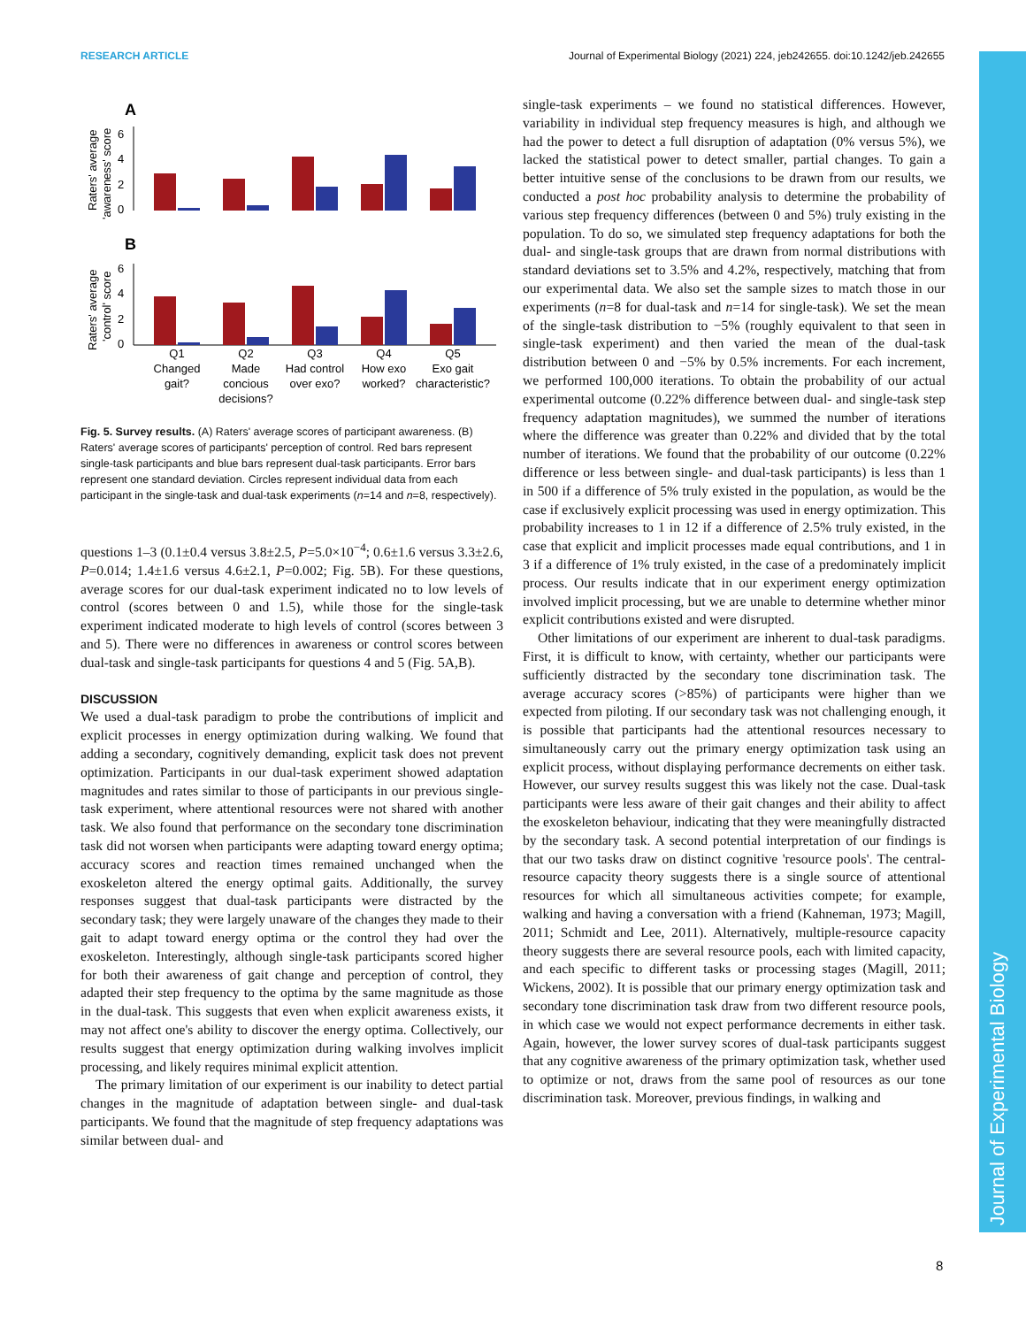RESEARCH ARTICLE Journal of Experimental Biology (2021) 224, jeb242655. doi:10.1242/jeb.242655
Journal of Experimental Biology
A
Raters' average
'awareness' score
0
2
4
6
B
Raters' average
'control' score
0
2
4
6
Q1
Changed
gait?
Q2
Made
concious
decisions?
Q3
Had control
over exo?
Q4
How exo
worked?
Q5
Exo gait
characteristic?
Fig. 5. Survey results. (A) Raters' average scores of participant awareness. (B) Raters' average scores of participants' perception of control. Red bars represent single-task participants and blue bars represent dual-task participants. Error bars represent one standard deviation. Circles represent individual data from each participant in the single-task and dual-task experiments (n=14 and n=8, respectively).
questions 1–3 (0.1±0.4 versus 3.8±2.5, P=5.0×10<sup>−4</sup>; 0.6±1.6 versus 3.3±2.6, P=0.014; 1.4±1.6 versus 4.6±2.1, P=0.002; Fig. 5B). For these questions, average scores for our dual-task experiment indicated no to low levels of control (scores between 0 and 1.5), while those for the single-task experiment indicated moderate to high levels of control (scores between 3 and 5). There were no differences in awareness or control scores between dual-task and single-task participants for questions 4 and 5 (Fig. 5A,B).
DISCUSSION
We used a dual-task paradigm to probe the contributions of implicit and explicit processes in energy optimization during walking. We found that adding a secondary, cognitively demanding, explicit task does not prevent optimization. Participants in our dual-task experiment showed adaptation magnitudes and rates similar to those of participants in our previous single-task experiment, where attentional resources were not shared with another task. We also found that performance on the secondary tone discrimination task did not worsen when participants were adapting toward energy optima; accuracy scores and reaction times remained unchanged when the exoskeleton altered the energy optimal gaits. Additionally, the survey responses suggest that dual-task participants were distracted by the secondary task; they were largely unaware of the changes they made to their gait to adapt toward energy optima or the control they had over the exoskeleton. Interestingly, although single-task participants scored higher for both their awareness of gait change and perception of control, they adapted their step frequency to the optima by the same magnitude as those in the dual-task. This suggests that even when explicit awareness exists, it may not affect one's ability to discover the energy optima. Collectively, our results suggest that energy optimization during walking involves implicit processing, and likely requires minimal explicit attention.
The primary limitation of our experiment is our inability to detect partial changes in the magnitude of adaptation between single- and dual-task participants. We found that the magnitude of step frequency adaptations was similar between dual- and
single-task experiments – we found no statistical differences. However, variability in individual step frequency measures is high, and although we had the power to detect a full disruption of adaptation (0% versus 5%), we lacked the statistical power to detect smaller, partial changes. To gain a better intuitive sense of the conclusions to be drawn from our results, we conducted a post hoc probability analysis to determine the probability of various step frequency differences (between 0 and 5%) truly existing in the population. To do so, we simulated step frequency adaptations for both the dual- and single-task groups that are drawn from normal distributions with standard deviations set to 3.5% and 4.2%, respectively, matching that from our experimental data. We also set the sample sizes to match those in our experiments (n=8 for dual-task and n=14 for single-task). We set the mean of the single-task distribution to −5% (roughly equivalent to that seen in single-task experiment) and then varied the mean of the dual-task distribution between 0 and −5% by 0.5% increments. For each increment, we performed 100,000 iterations. To obtain the probability of our actual experimental outcome (0.22% difference between dual- and single-task step frequency adaptation magnitudes), we summed the number of iterations where the difference was greater than 0.22% and divided that by the total number of iterations. We found that the probability of our outcome (0.22% difference or less between single- and dual-task participants) is less than 1 in 500 if a difference of 5% truly existed in the population, as would be the case if exclusively explicit processing was used in energy optimization. This probability increases to 1 in 12 if a difference of 2.5% truly existed, in the case that explicit and implicit processes made equal contributions, and 1 in 3 if a difference of 1% truly existed, in the case of a predominately implicit process. Our results indicate that in our experiment energy optimization involved implicit processing, but we are unable to determine whether minor explicit contributions existed and were disrupted.
Other limitations of our experiment are inherent to dual-task paradigms. First, it is difficult to know, with certainty, whether our participants were sufficiently distracted by the secondary tone discrimination task. The average accuracy scores (>85%) of participants were higher than we expected from piloting. If our secondary task was not challenging enough, it is possible that participants had the attentional resources necessary to simultaneously carry out the primary energy optimization task using an explicit process, without displaying performance decrements on either task. However, our survey results suggest this was likely not the case. Dual-task participants were less aware of their gait changes and their ability to affect the exoskeleton behaviour, indicating that they were meaningfully distracted by the secondary task. A second potential interpretation of our findings is that our two tasks draw on distinct cognitive 'resource pools'. The central-resource capacity theory suggests there is a single source of attentional resources for which all simultaneous activities compete; for example, walking and having a conversation with a friend (Kahneman, 1973; Magill, 2011; Schmidt and Lee, 2011). Alternatively, multiple-resource capacity theory suggests there are several resource pools, each with limited capacity, and each specific to different tasks or processing stages (Magill, 2011; Wickens, 2002). It is possible that our primary energy optimization task and secondary tone discrimination task draw from two different resource pools, in which case we would not expect performance decrements in either task. Again, however, the lower survey scores of dual-task participants suggest that any cognitive awareness of the primary optimization task, whether used to optimize or not, draws from the same pool of resources as our tone discrimination task. Moreover, previous findings, in walking and
8